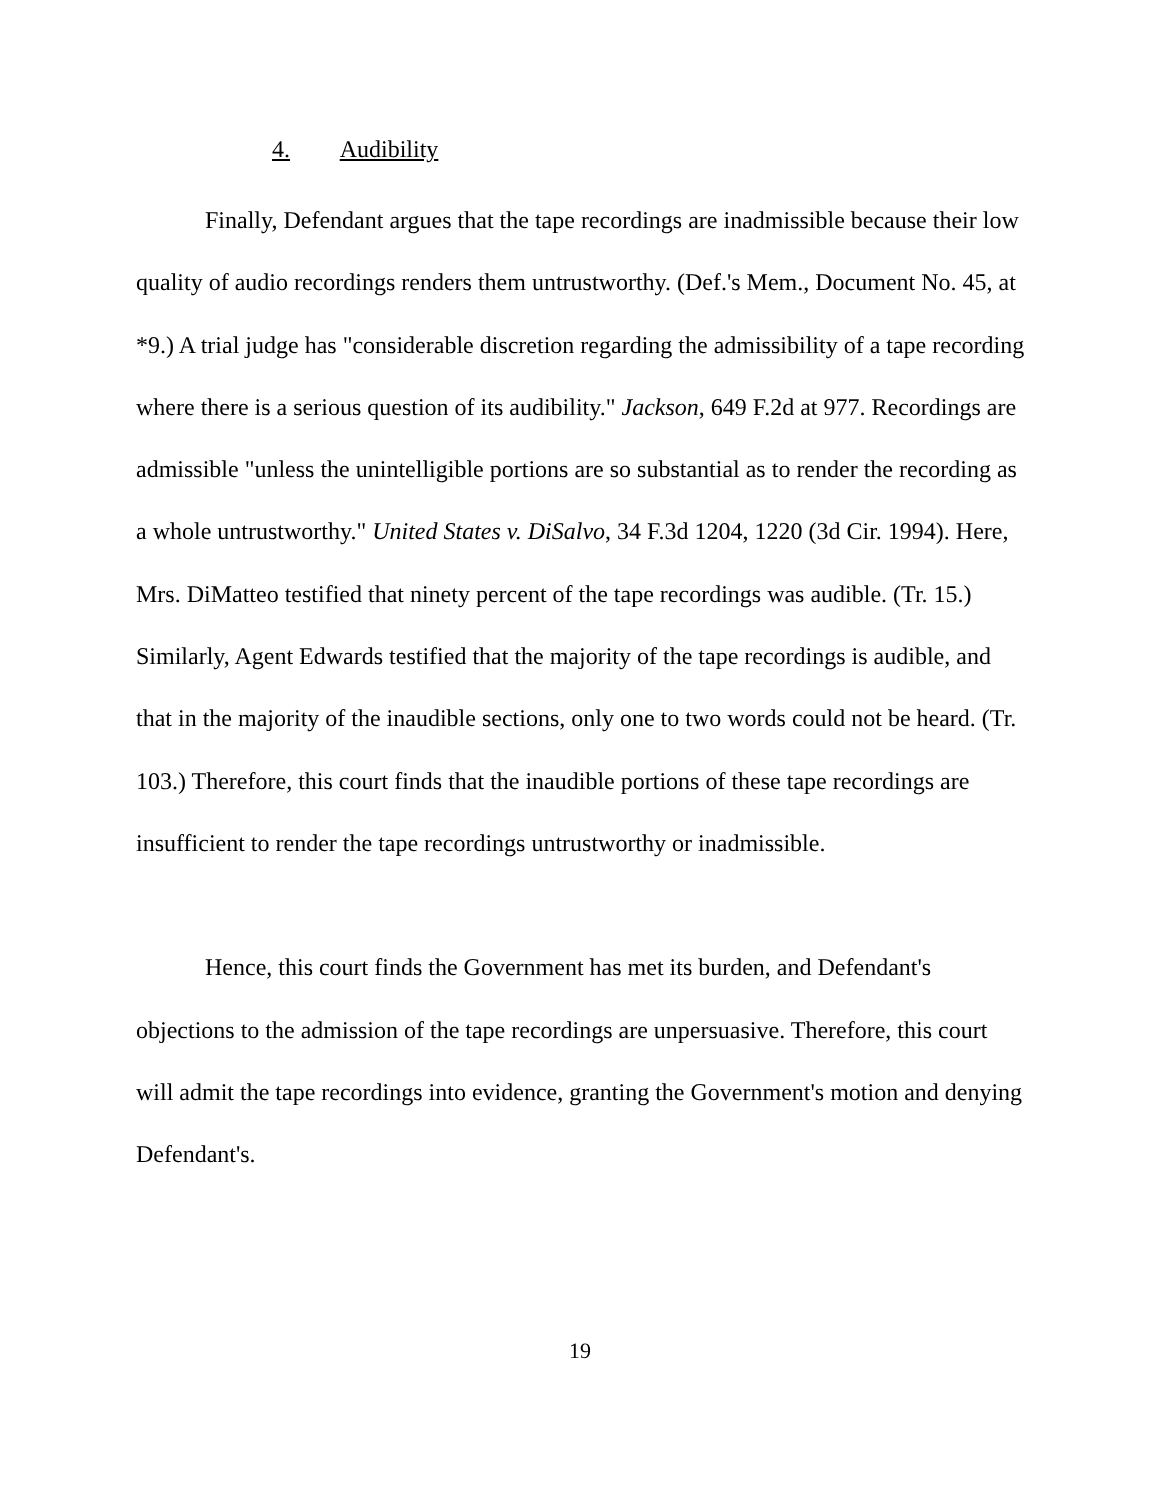4. Audibility
Finally, Defendant argues that the tape recordings are inadmissible because their low quality of audio recordings renders them untrustworthy. (Def.'s Mem., Document No. 45, at *9.) A trial judge has "considerable discretion regarding the admissibility of a tape recording where there is a serious question of its audibility." Jackson, 649 F.2d at 977. Recordings are admissible "unless the unintelligible portions are so substantial as to render the recording as a whole untrustworthy." United States v. DiSalvo, 34 F.3d 1204, 1220 (3d Cir. 1994). Here, Mrs. DiMatteo testified that ninety percent of the tape recordings was audible. (Tr. 15.) Similarly, Agent Edwards testified that the majority of the tape recordings is audible, and that in the majority of the inaudible sections, only one to two words could not be heard. (Tr. 103.) Therefore, this court finds that the inaudible portions of these tape recordings are insufficient to render the tape recordings untrustworthy or inadmissible.
Hence, this court finds the Government has met its burden, and Defendant's objections to the admission of the tape recordings are unpersuasive. Therefore, this court will admit the tape recordings into evidence, granting the Government's motion and denying Defendant's.
19